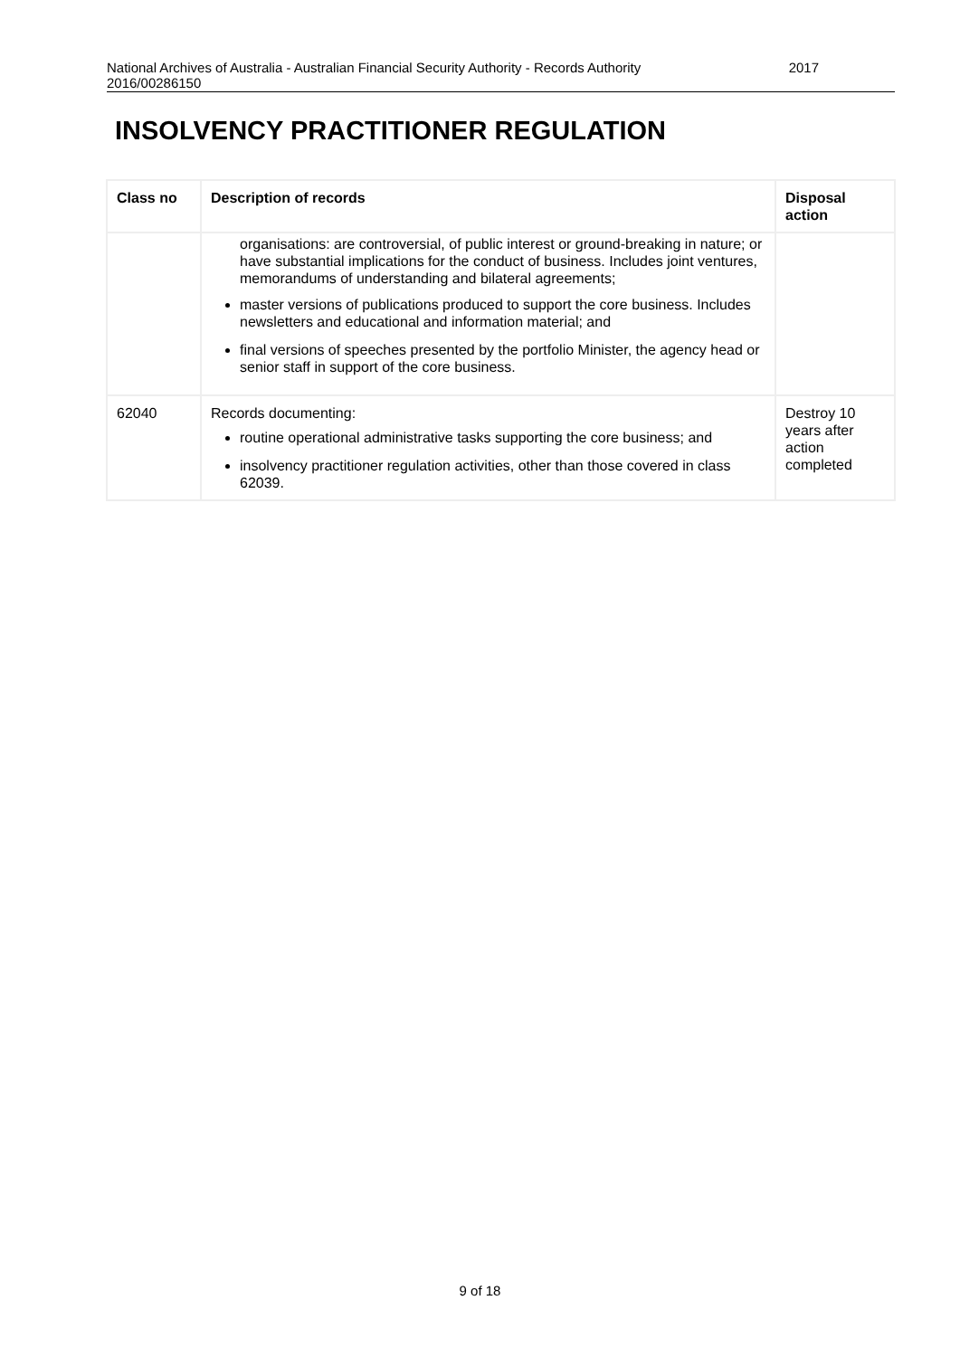National Archives of Australia - Australian Financial Security Authority - Records Authority
2016/00286150 2017
INSOLVENCY PRACTITIONER REGULATION
| Class no | Description of records | Disposal action |
| --- | --- | --- |
| | organisations: are controversial, of public interest or ground-breaking in nature; or have substantial implications for the conduct of business. Includes joint ventures, memorandums of understanding and bilateral agreements; master versions of publications produced to support the core business. Includes newsletters and educational and information material; and final versions of speeches presented by the portfolio Minister, the agency head or senior staff in support of the core business. | |
| 62040 | Records documenting: routine operational administrative tasks supporting the core business; and insolvency practitioner regulation activities, other than those covered in class 62039. | Destroy 10 years after action completed |
9 of 18